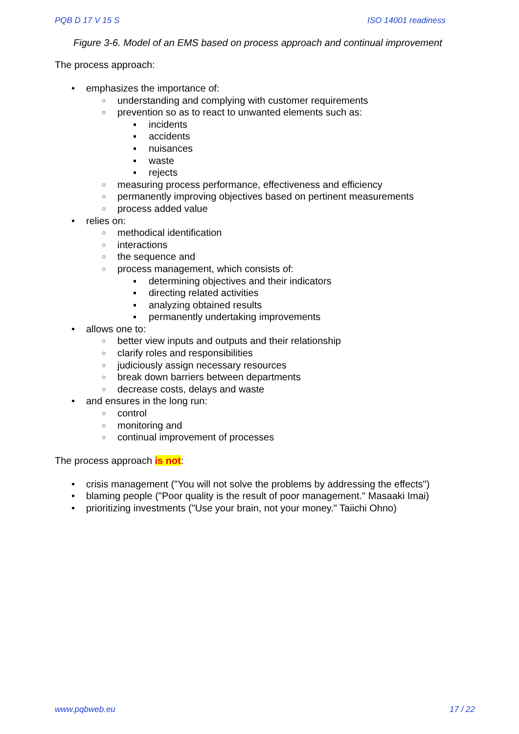PQB D 17 V 15 S ISO 14001 readiness
Figure 3-6. Model of an EMS based on process approach and continual improvement
The process approach:
• emphasizes the importance of:
○ understanding and complying with customer requirements
○ prevention so as to react to unwanted elements such as:
▪ incidents
▪ accidents
▪ nuisances
▪ waste
▪ rejects
○ measuring process performance, effectiveness and efficiency
○ permanently improving objectives based on pertinent measurements
○ process added value
• relies on:
○ methodical identification
○ interactions
○ the sequence and
○ process management, which consists of:
▪ determining objectives and their indicators
▪ directing related activities
▪ analyzing obtained results
▪ permanently undertaking improvements
• allows one to:
○ better view inputs and outputs and their relationship
○ clarify roles and responsibilities
○ judiciously assign necessary resources
○ break down barriers between departments
○ decrease costs, delays and waste
• and ensures in the long run:
○ control
○ monitoring and
○ continual improvement of processes
The process approach is not:
• crisis management ("You will not solve the problems by addressing the effects")
• blaming people ("Poor quality is the result of poor management." Masaaki Imai)
• prioritizing investments ("Use your brain, not your money." Taiichi Ohno)
www.pqbweb.eu 17 / 22